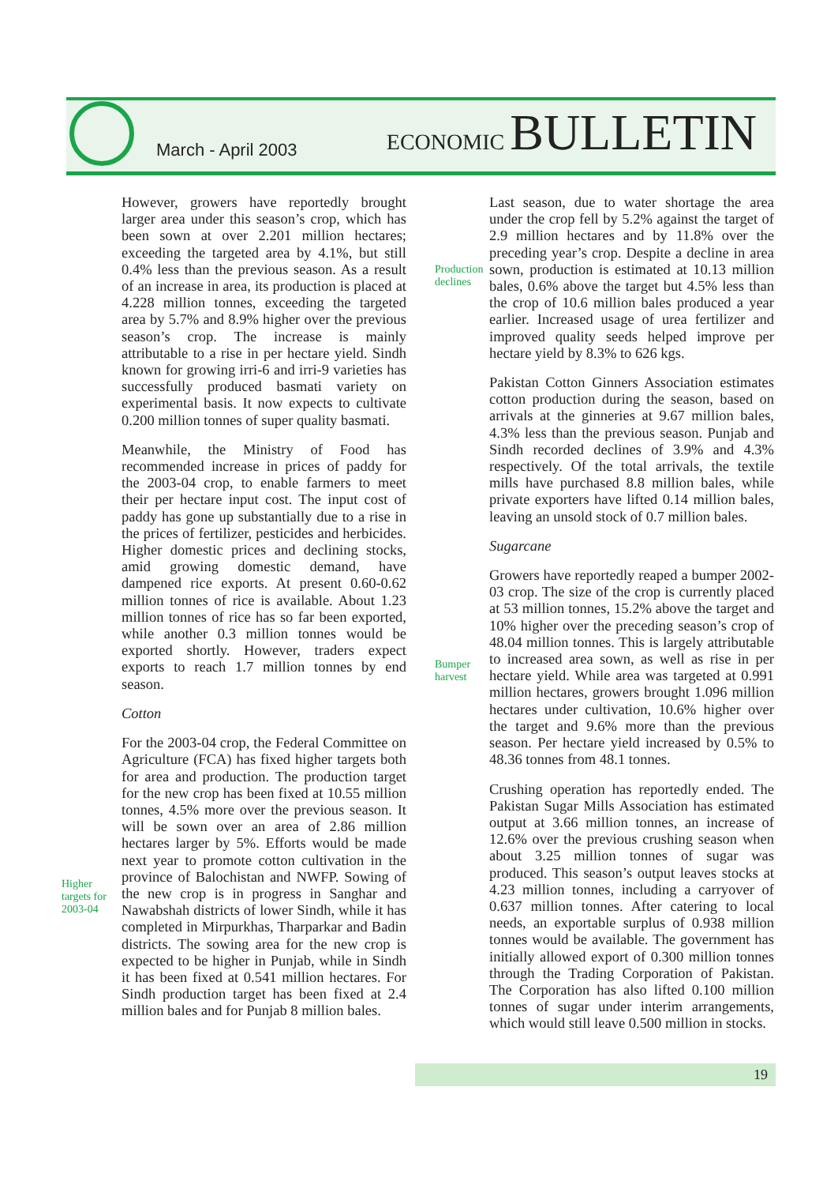March - April 2003
ECONOMIC BULLETIN
However, growers have reportedly brought larger area under this season’s crop, which has been sown at over 2.201 million hectares; exceeding the targeted area by 4.1%, but still 0.4% less than the previous season. As a result of an increase in area, its production is placed at 4.228 million tonnes, exceeding the targeted area by 5.7% and 8.9% higher over the previous season’s crop. The increase is mainly attributable to a rise in per hectare yield. Sindh known for growing irri-6 and irri-9 varieties has successfully produced basmati variety on experimental basis. It now expects to cultivate 0.200 million tonnes of super quality basmati.
Meanwhile, the Ministry of Food has recommended increase in prices of paddy for the 2003-04 crop, to enable farmers to meet their per hectare input cost. The input cost of paddy has gone up substantially due to a rise in the prices of fertilizer, pesticides and herbicides. Higher domestic prices and declining stocks, amid growing domestic demand, have dampened rice exports. At present 0.60-0.62 million tonnes of rice is available. About 1.23 million tonnes of rice has so far been exported, while another 0.3 million tonnes would be exported shortly. However, traders expect exports to reach 1.7 million tonnes by end season.
Cotton
For the 2003-04 crop, the Federal Committee on Agriculture (FCA) has fixed higher targets both for area and production. The production target for the new crop has been fixed at 10.55 million tonnes, 4.5% more over the previous season. It will be sown over an area of 2.86 million hectares larger by 5%. Efforts would be made next year to promote cotton cultivation in the province of Balochistan and NWFP. Sowing of the new crop is in progress in Sanghar and Nawabshah districts of lower Sindh, while it has completed in Mirpurkhas, Tharparkar and Badin districts. The sowing area for the new crop is expected to be higher in Punjab, while in Sindh it has been fixed at 0.541 million hectares. For Sindh production target has been fixed at 2.4 million bales and for Punjab 8 million bales.
Higher
targets for
2003-04
Production
declines
Bumper
harvest
Last season, due to water shortage the area under the crop fell by 5.2% against the target of 2.9 million hectares and by 11.8% over the preceding year’s crop. Despite a decline in area sown, production is estimated at 10.13 million bales, 0.6% above the target but 4.5% less than the crop of 10.6 million bales produced a year earlier. Increased usage of urea fertilizer and improved quality seeds helped improve per hectare yield by 8.3% to 626 kgs.
Pakistan Cotton Ginners Association estimates cotton production during the season, based on arrivals at the ginneries at 9.67 million bales, 4.3% less than the previous season. Punjab and Sindh recorded declines of 3.9% and 4.3% respectively. Of the total arrivals, the textile mills have purchased 8.8 million bales, while private exporters have lifted 0.14 million bales, leaving an unsold stock of 0.7 million bales.
Sugarcane
Growers have reportedly reaped a bumper 2002-03 crop. The size of the crop is currently placed at 53 million tonnes, 15.2% above the target and 10% higher over the preceding season’s crop of 48.04 million tonnes. This is largely attributable to increased area sown, as well as rise in per hectare yield. While area was targeted at 0.991 million hectares, growers brought 1.096 million hectares under cultivation, 10.6% higher over the target and 9.6% more than the previous season. Per hectare yield increased by 0.5% to 48.36 tonnes from 48.1 tonnes.
Crushing operation has reportedly ended. The Pakistan Sugar Mills Association has estimated output at 3.66 million tonnes, an increase of 12.6% over the previous crushing season when about 3.25 million tonnes of sugar was produced. This season’s output leaves stocks at 4.23 million tonnes, including a carryover of 0.637 million tonnes. After catering to local needs, an exportable surplus of 0.938 million tonnes would be available. The government has initially allowed export of 0.300 million tonnes through the Trading Corporation of Pakistan. The Corporation has also lifted 0.100 million tonnes of sugar under interim arrangements, which would still leave 0.500 million in stocks.
19